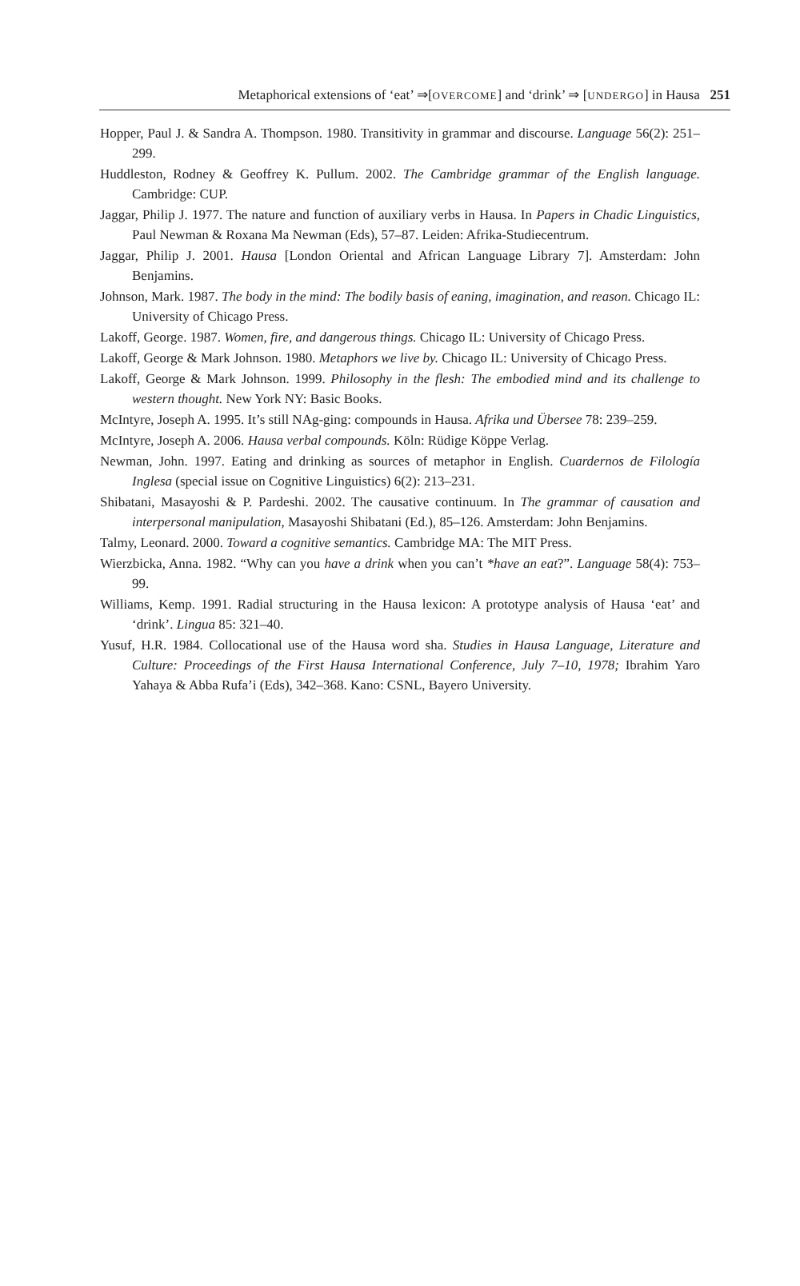Metaphorical extensions of ‘eat’ ⇒[OVERCOME] and ‘drink’ ⇒ [UNDERGO] in Hausa 251
Hopper, Paul J. & Sandra A. Thompson. 1980. Transitivity in grammar and discourse. Language 56(2): 251–299.
Huddleston, Rodney & Geoffrey K. Pullum. 2002. The Cambridge grammar of the English language. Cambridge: CUP.
Jaggar, Philip J. 1977. The nature and function of auxiliary verbs in Hausa. In Papers in Chadic Linguistics, Paul Newman & Roxana Ma Newman (Eds), 57–87. Leiden: Afrika-Studiecentrum.
Jaggar, Philip J. 2001. Hausa [London Oriental and African Language Library 7]. Amsterdam: John Benjamins.
Johnson, Mark. 1987. The body in the mind: The bodily basis of eaning, imagination, and reason. Chicago IL: University of Chicago Press.
Lakoff, George. 1987. Women, fire, and dangerous things. Chicago IL: University of Chicago Press.
Lakoff, George & Mark Johnson. 1980. Metaphors we live by. Chicago IL: University of Chicago Press.
Lakoff, George & Mark Johnson. 1999. Philosophy in the flesh: The embodied mind and its challenge to western thought. New York NY: Basic Books.
McIntyre, Joseph A. 1995. It’s still NAg-ging: compounds in Hausa. Afrika und Übersee 78: 239–259.
McIntyre, Joseph A. 2006. Hausa verbal compounds. Köln: Rüdige Köppe Verlag.
Newman, John. 1997. Eating and drinking as sources of metaphor in English. Cuardernos de Filología Inglesa (special issue on Cognitive Linguistics) 6(2): 213–231.
Shibatani, Masayoshi & P. Pardeshi. 2002. The causative continuum. In The grammar of causation and interpersonal manipulation, Masayoshi Shibatani (Ed.), 85–126. Amsterdam: John Benjamins.
Talmy, Leonard. 2000. Toward a cognitive semantics. Cambridge MA: The MIT Press.
Wierzbicka, Anna. 1982. “Why can you have a drink when you can’t *have an eat?”. Language 58(4): 753–99.
Williams, Kemp. 1991. Radial structuring in the Hausa lexicon: A prototype analysis of Hausa ‘eat’ and ‘drink’. Lingua 85: 321–40.
Yusuf, H.R. 1984. Collocational use of the Hausa word sha. Studies in Hausa Language, Literature and Culture: Proceedings of the First Hausa International Conference, July 7–10, 1978; Ibrahim Yaro Yahaya & Abba Rufa’i (Eds), 342–368. Kano: CSNL, Bayero University.